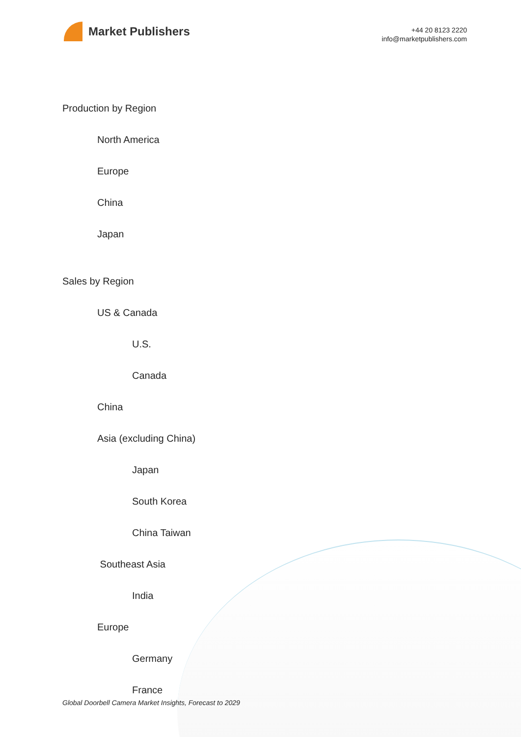Market Publishers
+44 20 8123 2220
info@marketpublishers.com
Production by Region
North America
Europe
China
Japan
Sales by Region
US & Canada
U.S.
Canada
China
Asia (excluding China)
Japan
South Korea
China Taiwan
Southeast Asia
India
Europe
Germany
France
Global Doorbell Camera Market Insights, Forecast to 2029